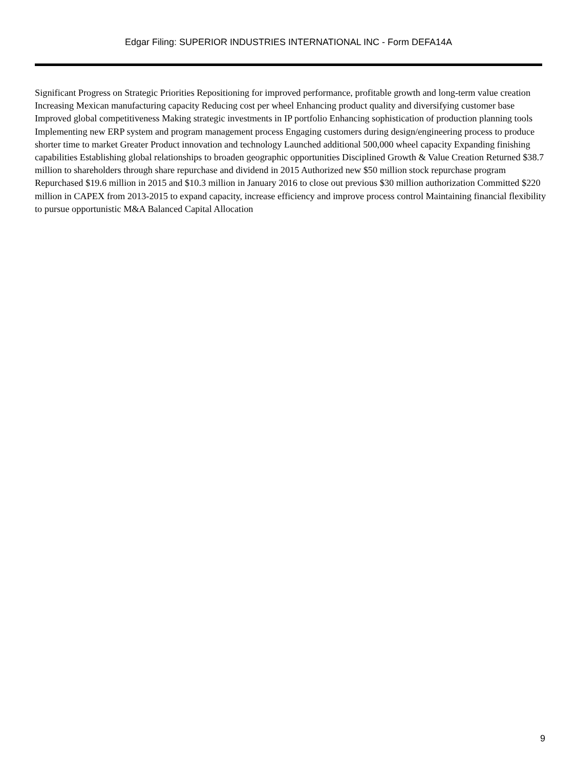Edgar Filing: SUPERIOR INDUSTRIES INTERNATIONAL INC - Form DEFA14A
Significant Progress on Strategic Priorities Repositioning for improved performance, profitable growth and long-term value creation Increasing Mexican manufacturing capacity Reducing cost per wheel Enhancing product quality and diversifying customer base Improved global competitiveness Making strategic investments in IP portfolio Enhancing sophistication of production planning tools Implementing new ERP system and program management process Engaging customers during design/engineering process to produce shorter time to market Greater Product innovation and technology Launched additional 500,000 wheel capacity Expanding finishing capabilities Establishing global relationships to broaden geographic opportunities Disciplined Growth & Value Creation Returned $38.7 million to shareholders through share repurchase and dividend in 2015 Authorized new $50 million stock repurchase program Repurchased $19.6 million in 2015 and $10.3 million in January 2016 to close out previous $30 million authorization Committed $220 million in CAPEX from 2013-2015 to expand capacity, increase efficiency and improve process control Maintaining financial flexibility to pursue opportunistic M&A Balanced Capital Allocation
9